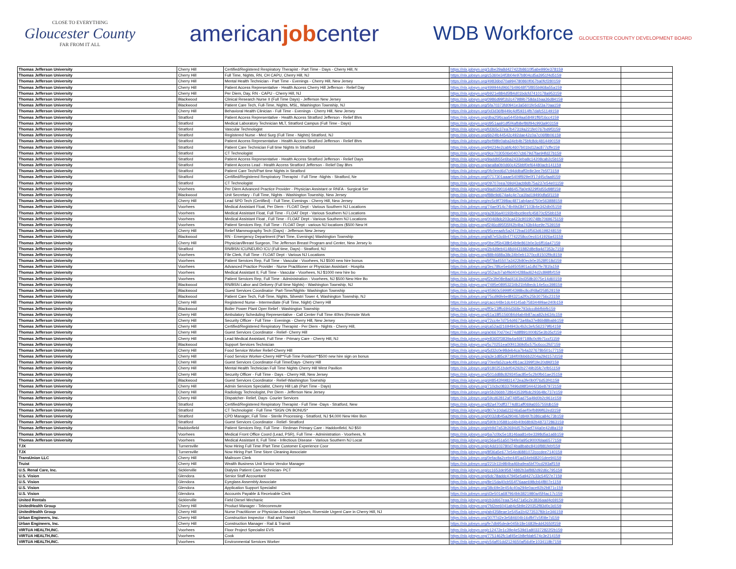CLOSE TO EVERYTHING
Gloucester County
FAR FROM IT ALL
americanjobcenter
WDB Workforce GLOUCESTER COUNTY DEVELOPMENT BOARD
| Thomas Jefferson University | Cherry Hill | Certified/Registered Respiratory Therapist - Part Time - Days - Cherry Hill, N | https://nlx.jobsyn.org/1dbe29a8d427422b8610f5abe990e378159 | |
| Thomas Jefferson University | Cherry Hill | Full Time, Nights, RN, CH CAPU, Cherry Hill, NJ | https://nlx.jobsyn.org/c5360e34f3b04e97b804cd5a3951f4d5159 | |
| Thomas Jefferson University | Cherry Hill | Mental Health Technician - Part Time - Evenings - Cherry Hill, New Jersey | https://nlx.jobsyn.org/49836bd70a994780860f067ba0fcf280159 | |
| Thomas Jefferson University | Cherry Hill | Patient Access Representative - Health Access Cherry Hill Jefferson - Relief Day | https://nlx.jobsyn.org/499944d9667649648f75f855b968a55a159 | |
| Thomas Jefferson University | Cherry Hill | Per Diem, Day, RN - CAPU - Cherry Hill, NJ | https://nlx.jobsyn.org/b921e884d5f84d01bdcfd7410178a953159 | |
| Thomas Jefferson University | Blackwood | Clinical Research Nurse II (Full Time Days) - Jefferson New Jersey | https://nlx.jobsyn.org/0986d99f1b2c47989b758da1baa36d84159 | |
| Thomas Jefferson University | Blackwood | Patient Care Tech, Full-Time, Nights, MSL, Washington Township, NJ | https://nlx.jobsyn.org/5fa70373fd0941e3a5601fe5d23a70aa159 | |
| Thomas Jefferson University | Cherry Hill | Behavioral Health Clinician - Full Time - Evenings - Cherry Hill, New Jersey | https://nlx.jobsyn.org/0d3d36f8449c4df59314fb7dafc51149159 | |
| Thomas Jefferson University | Stratford | Patient Access Representative - Health Access Stratford Jefferson - Relief 8hrs | https://nlx.jobsyn.org/dba25f6caa5445b9aa58491ff6f16cc4159 | |
| Thomas Jefferson University | Stratford | Medical Laboratory Technician MLT, Stratford Campus (Full Time - Days) | https://nlx.jobsyn.org/d951aa91df5f4afb8ef86f94c993a903159 | |
| Thomas Jefferson University | Stratford | Vascular Technologist | https://nlx.jobsyn.org/fd365c37ea7b47319a221fe0767bd9f3159 | |
| Thomas Jefferson University | Stratford | Registered Nurse - Med Surg (Full Time - Nights) Stratford, NJ | https://nlx.jobsyn.org/6b24fc44542c492dae42c0a7c06f8b06159 | |
| Thomas Jefferson University | Stratford | Patient Access Representative - Health Access Stratford Jefferson - Relief 8hrs | https://nlx.jobsyn.org/bef98fe0aba34eb4b75bfc8dc4814490159 | |
| Thomas Jefferson University | Stratford | Patient Care Technician Full time Nights In Stratford | https://nlx.jobsyn.org/94234e2cabfc4607b01bd12ac877cffe159 | |
| Thomas Jefferson University | Stratford | CT Technologist | https://nlx.jobsyn.org/9ce7030506e0407cb679d7fae94fd27b159 | |
| Thomas Jefferson University | Stratford | Patient Access Representative - Health Access Stratford Jefferson - Relief Days | https://nlx.jobsyn.org/9addb55e6ba2433eba8c14208cab2c5b159 | |
| Thomas Jefferson University | Stratford | Patient Access Lead - Health Access Stratford Jefferson - Relief Day 8hrs | https://nlx.jobsyn.org/aea8a0b0d60c425bbf0ef64480acb141159 | |
| Thomas Jefferson University | Stratford | Patient Care Tech/Part time Nights in Stratford | https://nlx.jobsyn.org/0fc0eed6d7c94ddbaff2e8e3ee7b5f73159 | |
| Thomas Jefferson University | Stratford | Certified/Registered Respiratory Therapist - Full Time -Nights - Stratford, Ne | https://nlx.jobsyn.org/0717301aaae5409f929e0f17d45cfaa9159 | |
| Thomas Jefferson University | Stratford | CT Technologist | https://nlx.jobsyn.org/09707eea769d43acb8db75a237e54e01159 | |
| Thomas Jefferson University | Voorhees | Per Diem Advanced Practice Provider - Physician Assistant or RNFA - Surgical Ser | https://nlx.jobsyn.org/9ad029016486457fa0e9229f0d55d98f159 | |
| Thomas Jefferson University | Blackwood | Unit Secretary - Full Time, Nights - Washington Township, New Jersey | https://nlx.jobsyn.org/f88e9d674a4c4e7ca1fad19490dfa5f1159 | |
| Thomas Jefferson University | Cherry Hill | Lead SPD Tech (Certified) - Full Time, Evenings - Cherry Hill, New Jersey | https://nlx.jobsyn.org/ec5c9f7398ac4871ab4aed750e563888159 | |
| Thomas Jefferson University | Voorhees | Medical Assistant Float, Per Diem - FLOAT Dept - Various Southern NJ Locations | https://nlx.jobsyn.org/74ae0f14c74b49d3bf7103b4e342db05159 | |
| Thomas Jefferson University | Voorhees | Medical Assistant Float, Full Time - FLOAT Dept - Various Southern NJ Locations | https://nlx.jobsyn.org/a2836a40193b4bce9eefc45870cf25bb159 | |
| Thomas Jefferson University | Voorhees | Medical Assistant Float , Full Time - FLOAT Dept - Various Southern NJ Locations | https://nlx.jobsyn.org/00468dc203ca423c90190748b7069675159 | |
| Thomas Jefferson University | Voorhees | Patient Services Rep, Full Time - FLOAT Dept - various NJ locations ($500 New H | https://nlx.jobsyn.org/f246cd95f35f42b4ba743b44ce9e7539159 | |
| Thomas Jefferson University | Cherry Hill | Relief Mammography Tech (Days) - Jefferson New Jersey | https://nlx.jobsyn.org/95ceeaafc5a2472bad16f563d6198248159 | |
| Thomas Jefferson University | Blackwood | RN - Emergency Department (Part Time, Evenings) Washington Township | https://nlx.jobsyn.org/a87e53c6b47742258cc0ec6141926a43159 | |
| Thomas Jefferson University | Cherry Hill | Physician/Breast Surgeon, The Jefferson Breast Program and Center, New Jersey lo | https://nlx.jobsyn.org/0be2f5b438b54b9e861b0e3c6ff16a47159 | |
| Thomas Jefferson University | Stratford | RN/BSN ICU/NEURO ICU (Full time, Days) - Stratford, NJ | https://nlx.jobsyn.org/2b4d9eb4148d4431882d8e8a4d7353c7159 | |
| Thomas Jefferson University | Voorhees | File Clerk, Full Time - FLOAT Dept - Various NJ Locations | https://nlx.jobsyn.org/88b4688a38c34b0eb1370cc81502f9c8159 | |
| Thomas Jefferson University | Voorhees | Patient Services Rep, Full Time - Vascular - Voorhees, NJ $500 new hire bonus | https://nlx.jobsyn.org/bf78a45507a3422b80ecb0e3528f018d159 | |
| Thomas Jefferson University | Voorhees | Advanced Practice Provider - Nurse Practitioner or Physician Assistant - Hospita | https://nlx.jobsyn.org/3ec78fce5e6d4505901a1dfd7fe781fa159 | |
| Thomas Jefferson University | Voorhees | Medical Assistant II, Full Time - Vascular - Voorhees, NJ $1000 new hire bo | https://nlx.jobsyn.org/352acb7abf9d404288ad624d2c898fbf159 | |
| Thomas Jefferson University | Voorhees | Patient Services Rep, Full Time - Administration - Voorhees, NJ $500 New Hire Bo | https://nlx.jobsyn.org/f2e3fe08e8ad4161bd358b3075e14d60159 | |
| Thomas Jefferson University | Blackwood | RN/BSN Labor and Delivery (Full time Nights) - Washington Township, NJ | https://nlx.jobsyn.org/7495e08953234b21bfdbedc14e5cc398159 | |
| Thomas Jefferson University | Blackwood | Guest Services Coordinator- Part-Time/Nights- Washington Township | https://nlx.jobsyn.org/45960c5999f04398bc8cdf48af258528159 | |
| Thomas Jefferson University | Blackwood | Patient Care Tech, Full-Time, Nights, Silvestri Tower 4, Washington Township, NJ | https://nlx.jobsyn.org/75cd96febe8f4321a2f0c25b30756c23159 | |
| Thomas Jefferson University | Cherry Hill | Registered Nurse - Intermediate (Full Time, Night) Cherry Hill | https://nlx.jobsyn.org/cacc448e1dc44145ab75834499ae240b159 | |
| Thomas Jefferson University | Blackwood | Boiler Power Plant Oper Relief - Washington Township | https://nlx.jobsyn.org/ff0e13fffc694d368e793dccdbbfbbfb159 | |
| Thomas Jefferson University | Cherry Hill | Ambulatory Scheduling Representative - Call Center Full Time 40hrs (Remote Work | https://nlx.jobsyn.org/61a18f5156084d4ab4b87aca82cb634c159 | |
| Thomas Jefferson University | Cherry Hill | Security Officer - Full Time - Evenings - Cherry Hill, New Jersey | https://nlx.jobsyn.org/72cc4e7d754d4673a48a37e86b88babb159 | |
| Thomas Jefferson University | Cherry Hill | Certified/Registered Respiratory Therapist - Per Diem - Nights - Cherry Hill, | https://nlx.jobsyn.org/ca52ad21694943c4b2c3efc562379f64159 | |
| Thomas Jefferson University | Cherry Hill | Guest Services Coordinator - Relief- Cherry Hill | https://nlx.jobsyn.org/a06670d70e274d8f891000825e3b35cf159 | |
| Thomas Jefferson University | Cherry Hill | Lead Medical Assistant, Full Time - Primary Care - Cherry Hill, NJ | https://nlx.jobsyn.org/e836f2f3839a4a4697188c0c9b71ccf1159 | |
| Thomas Jefferson University | Blackwood | Support Services Technician | https://nlx.jobsyn.org/5c70251ea00f41369d5c575c6ccc2fd7159 | |
| Thomas Jefferson University | Cherry Hill | Food Service Worker Relief-Cherry Hill | https://nlx.jobsyn.org/5d32c0e98deb4ca7b4a327678b501c77159 | |
| Thomas Jefferson University | Cherry Hill | Food Service Worker-Cherry Hill**Full-Time Position**$500 new hire sign on bonus | https://nlx.jobsyn.org/a3e1d85c97184f00bb6b2204a29d157d159 | |
| Thomas Jefferson University | Cherry Hill | Guest Services Coordinator-Full Time/Days- Cherry Hill | https://nlx.jobsyn.org/70eefa52ca4c4f61ac3399f19e20d96f159 | |
| Thomas Jefferson University | Cherry Hill | Mental Health Technician Full Time Nights Cherry Hill West Pavilion | https://nlx.jobsyn.org/9180251bdef04292b2749b35fc7efb51159 | |
| Thomas Jefferson University | Cherry Hill | Security Officer - Full Time - Days - Cherry Hill, New Jersey | https://nlx.jobsyn.org/501dd88c829345ac85e5c2b0fb61ae25159 | |
| Thomas Jefferson University | Blackwood | Guest Services Coordinator - Relief-Washington Township | https://nlx.jobsyn.org/d48543f49831472ea3fe0b0f76d53f41159 | |
| Thomas Jefferson University | Cherry Hill | Admin Services Specialist, Cherry Hill Lab (Part Time - Days) | https://nlx.jobsyn.org/710cbc08337f496d98f3444236e87972159 | |
| Thomas Jefferson University | Cherry Hill | Radiology Technologist, Per Diem - Jefferson New Jersey | https://nlx.jobsyn.org/e5b266bb728643539f6dc293648c737e159 | |
| Thomas Jefferson University | Cherry Hill | Dispatcher- Relief, Days- Courier Services | https://nlx.jobsyn.org/59cd62812af748f5ad75a49d0b2c961e159 | |
| Thomas Jefferson University | Stratford | Certified/Registered Respiratory Therapist - Full Time -Days - Stratford, New | https://nlx.jobsyn.org/82a470dff3774d81aff069a655755fdb159 | |
| Thomas Jefferson University | Stratford | CT Technologist - Full Time *SIGN ON BONUS* | https://nlx.jobsyn.org/807e10da623246a5aef0efb899f62ed3159 | |
| Thomas Jefferson University | Stratford | CPD Manager, Full Time - Sterile Processing - Stratford, NJ $4,000 New Hire Bon | https://nlx.jobsyn.org/0032db45a290467d8497b386ca84c73b159 | |
| Thomas Jefferson University | Stratford | Guest Services Coordinator - Relief- Stratford | https://nlx.jobsyn.org/590b105881cd4b40b68b92b487372863159 | |
| Thomas Jefferson University | Haddonfield | Patient Services Rep, Full Time - Redman Primary Care - Haddonfield, NJ $50 | https://nlx.jobsyn.org/eb9d7a53b2694d57b2aef744a0e42d8a159 | |
| Thomas Jefferson University | Voorhees | Medical Front Office Coord (Lead, PSR), Full Time - Administration - Voorhees, N | https://nlx.jobsyn.org/6a7c0bc5e18146aa81ebe3398d5a1a6b159 | |
| Thomas Jefferson University | Voorhees | Medical Assistant II, Full Time - Infectious Disease - Various Southern NJ Locat | https://nlx.jobsyn.org/c56a451a50794fe0a95c9000fdaa6577159 | |
| TJX | Turnersville | Now Hiring Full Time /Part Time Customer Experience Coor | https://nlx.jobsyn.org/c4dd103780d74ba8babc8416f881febf159 | |
| TJX | Turnersville | Now Hiring Part Time Store Cleaning Associate | https://nlx.jobsyn.org/8f36a5e677e54ed6881072cccdee7140159 | |
| TransUnion LLC | Cherry Hill | Mailroom Clerk | https://nlx.jobsyn.org/0efac8a2cebe44f1ad34eb68201dee94159 | |
| Truist | Cherry Hill | Wealth Business Unit Senior Vendor Manager | https://nlx.jobsyn.org/221b11b984ba46ba9ea5bf70cd293aff159 | |
| U.S. Renal Care, Inc. | Sicklerville | Dialysis Patient Care Technician- PCT | https://nlx.jobsyn.org/cc1653de95874882b3af882d92d6c795159 | |
| U.S. Vision | Glendora | Senior Staff Accountant | https://nlx.jobsyn.org/6dc78addc47945e5a9427c33c54f27e7159 | |
| U.S. Vision | Glendora | Eyeglass Assembly Associate | https://nlx.jobsyn.org/8e15da40cb554f76aae698cb64f807e1159 | |
| U.S. Vision | Glendora | Application Support Specialist | https://nlx.jobsyn.org/38c69e3e454c40a294e0ace92b2b871c159 | |
| U.S. Vision | Glendora | Accounts Payable & Receivable Clerk | https://nlx.jobsyn.org/d3e501a687964bb3821980a45f4ac17c159 | |
| United Rentals | Sicklerville | Field Diesel Mechanic | https://nlx.jobsyn.org/cb3d667eaa754d71a5c2e3836aad4c69159 | |
| UnitedHealth Group | Cherry Hill | Product Manager - Telecommute | https://nlx.jobsyn.org/7fd2ee6041ab4c5b9e220352f83d0c3d159 | |
| UnitedHealth Group | Cherry Hill | Nurse Practitioner or Physician Assistant / Optum, Riverside Urgent Care in Cherry Hill, NJ | https://nlx.jobsyn.org/ab4358eae1e545a1b4273537f6b1e346159 | |
| Urban Engineers, Inc. | Cherry Hill | Construction Inspector - Rail and Transit | https://nlx.jobsyn.org/307f7d2e3e584604b16dfbf7c5f08e7d159 | |
| Urban Engineers, Inc. | Cherry Hill | Construction Manager - Rail & Transit | https://nlx.jobsyn.org/fe7db95dede045b18e1683fedd42650f159 | |
| VIRTUA HEALTH,INC. | Voorhees | Floor Project Specialist EVS | https://nlx.jobsyn.org/c12472e1c39e4e539d1a803372822f2b159 | |
| VIRTUA HEALTH,INC. | Voorhees | Cook | https://nlx.jobsyn.org/7751462fc1af45e1b8efdab574c3e214159 | |
| VIRTUA HEALTH,INC. | Voorhees | Environmental Services Worker | https://nlx.jobsyn.org/c54af01dd2124650af56d0e1034118b7159 | |